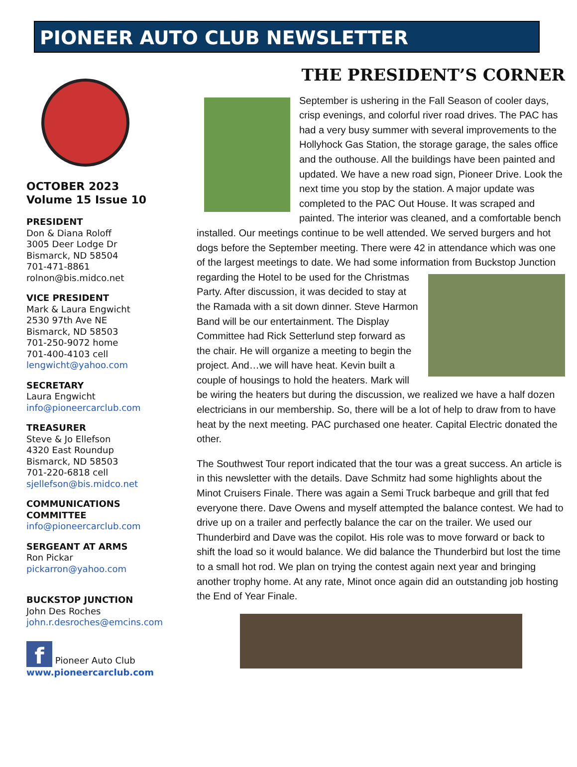PIONEER AUTO CLUB NEWSLETTER
OCTOBER 2023
Volume 15 Issue 10
PRESIDENT
Don & Diana Roloff
3005 Deer Lodge Dr
Bismarck, ND 58504
701-471-8861
rolnon@bis.midco.net
VICE PRESIDENT
Mark & Laura Engwicht
2530 97th Ave NE
Bismarck, ND 58503
701-250-9072 home
701-400-4103 cell
lengwicht@yahoo.com
SECRETARY
Laura Engwicht
info@pioneercarclub.com
TREASURER
Steve & Jo Ellefson
4320 East Roundup
Bismarck, ND 58503
701-220-6818 cell
sjellefson@bis.midco.net
COMMUNICATIONS COMMITTEE
info@pioneercarclub.com
SERGEANT AT ARMS
Ron Pickar
pickarron@yahoo.com
BUCKSTOP JUNCTION
John Des Roches
john.r.desroches@emcins.com
f Pioneer Auto Club
www.pioneercarclub.com
THE PRESIDENT’S CORNER
September is ushering in the Fall Season of cooler days, crisp evenings, and colorful river road drives. The PAC has had a very busy summer with several improvements to the Hollyhock Gas Station, the storage garage, the sales office and the outhouse. All the buildings have been painted and updated. We have a new road sign, Pioneer Drive. Look the next time you stop by the station. A major update was completed to the PAC Out House. It was scraped and painted. The interior was cleaned, and a comfortable bench installed. Our meetings continue to be well attended. We served burgers and hot dogs before the September meeting. There were 42 in attendance which was one of the largest meetings to date. We had some information from Buckstop Junction regarding the Hotel to be used for the Christmas Party. After discussion, it was decided to stay at the Ramada with a sit down dinner. Steve Harmon Band will be our entertainment. The Display Committee had Rick Setterlund step forward as the chair. He will organize a meeting to begin the project. And…we will have heat. Kevin built a couple of housings to hold the heaters. Mark will be wiring the heaters but during the discussion, we realized we have a half dozen electricians in our membership. So, there will be a lot of help to draw from to have heat by the next meeting. PAC purchased one heater. Capital Electric donated the other.
The Southwest Tour report indicated that the tour was a great success. An article is in this newsletter with the details. Dave Schmitz had some highlights about the Minot Cruisers Finale. There was again a Semi Truck barbeque and grill that fed everyone there. Dave Owens and myself attempted the balance contest. We had to drive up on a trailer and perfectly balance the car on the trailer. We used our Thunderbird and Dave was the copilot. His role was to move forward or back to shift the load so it would balance. We did balance the Thunderbird but lost the time to a small hot rod. We plan on trying the contest again next year and bringing another trophy home. At any rate, Minot once again did an outstanding job hosting the End of Year Finale.